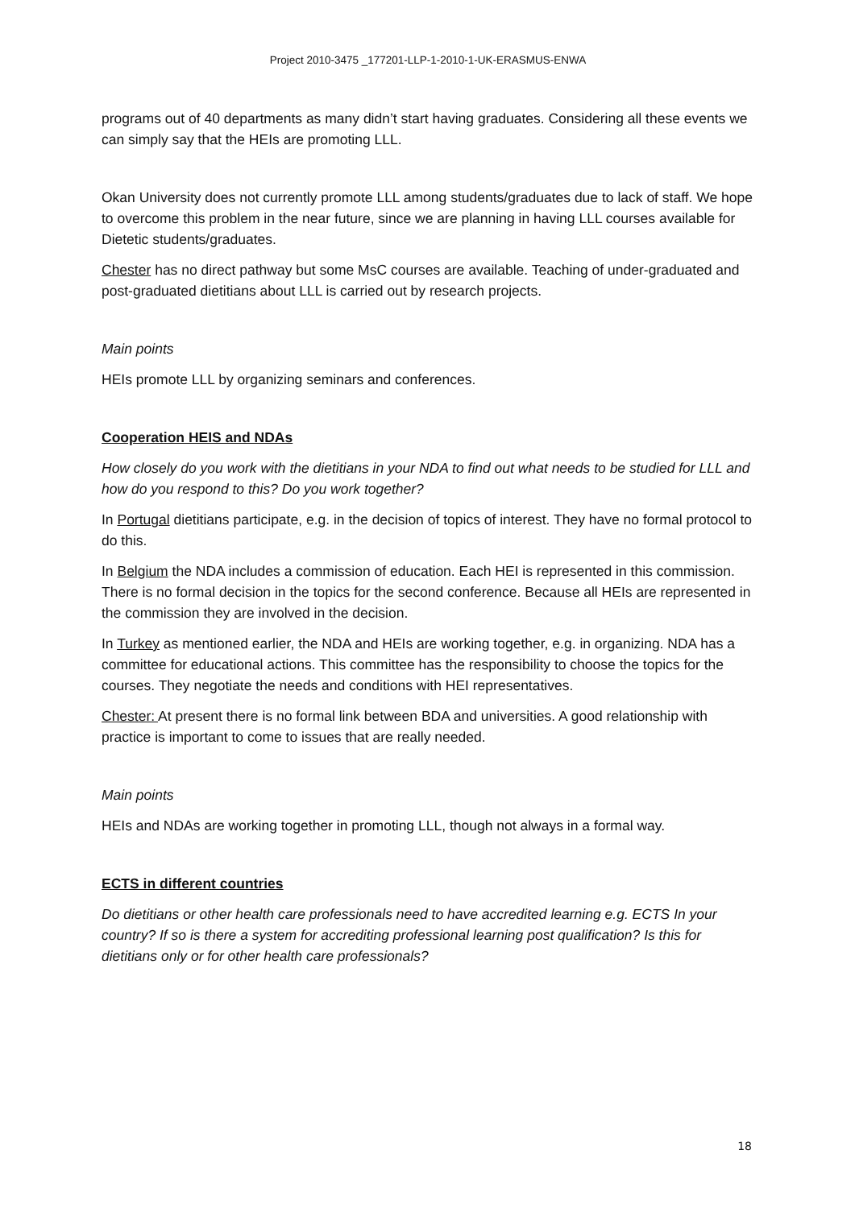Project 2010-3475 _177201-LLP-1-2010-1-UK-ERASMUS-ENWA
programs out of 40 departments as many didn’t start having graduates. Considering all these events we can simply say that the HEIs are promoting LLL.
Okan University does not currently promote LLL among students/graduates due to lack of staff. We hope to overcome this problem in the near future, since we are planning in having LLL courses available for Dietetic students/graduates.
Chester has no direct pathway but some MsC courses are available. Teaching of under-graduated and post-graduated dietitians about LLL is carried out by research projects.
Main points
HEIs promote LLL by organizing seminars and conferences.
Cooperation HEIS and NDAs
How closely do you work with the dietitians in your NDA to find out what needs to be studied for LLL and how do you respond to this? Do you work together?
In Portugal dietitians participate, e.g. in the decision of topics of interest. They have no formal protocol to do this.
In Belgium the NDA includes a commission of education. Each HEI is represented in this commission. There is no formal decision in the topics for the second conference. Because all HEIs are represented in the commission they are involved in the decision.
In Turkey as mentioned earlier, the NDA and HEIs are working together, e.g. in organizing. NDA has a committee for educational actions. This committee has the responsibility to choose the topics for the courses. They negotiate the needs and conditions with HEI representatives.
Chester: At present there is no formal link between BDA and universities. A good relationship with practice is important to come to issues that are really needed.
Main points
HEIs and NDAs are working together in promoting LLL, though not always in a formal way.
ECTS in different countries
Do dietitians or other health care professionals need to have accredited learning e.g. ECTS In your country? If so is there a system for accrediting professional learning post qualification? Is this for dietitians only or for other health care professionals?
18